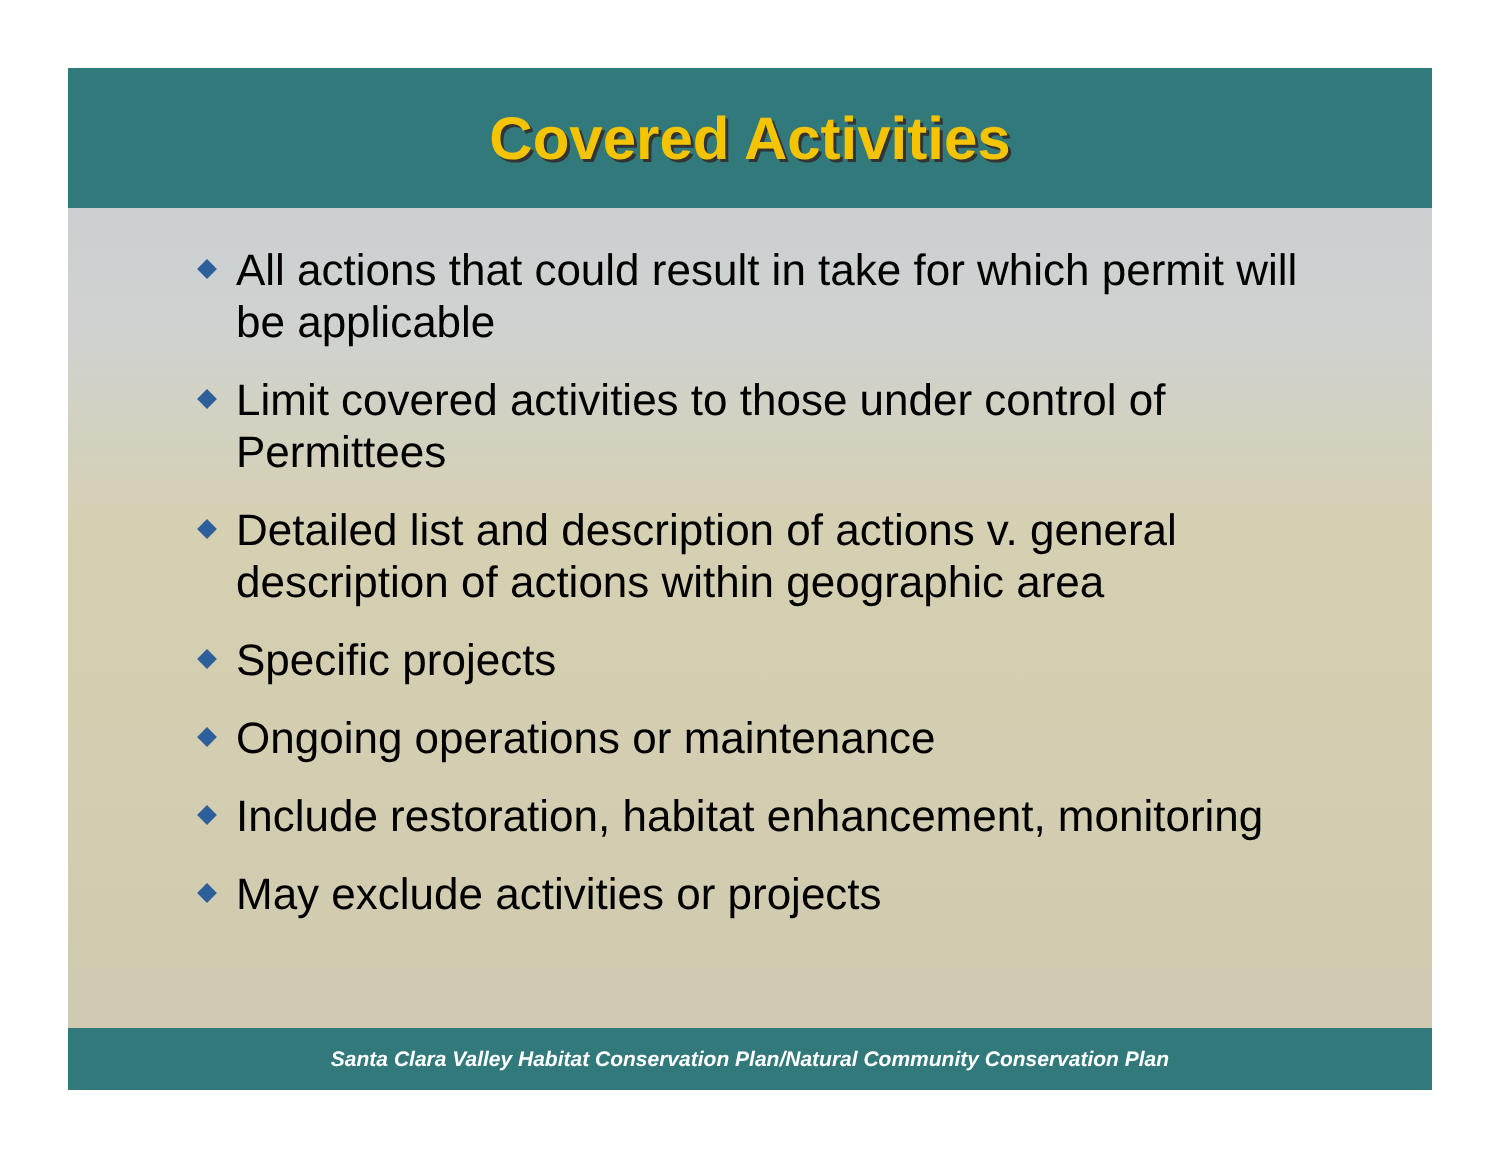Covered Activities
All actions that could result in take for which permit will be applicable
Limit covered activities to those under control of Permittees
Detailed list and description of actions v. general description of actions within geographic area
Specific projects
Ongoing operations or maintenance
Include restoration, habitat enhancement, monitoring
May exclude activities or projects
Santa Clara Valley Habitat Conservation Plan/Natural Community Conservation Plan